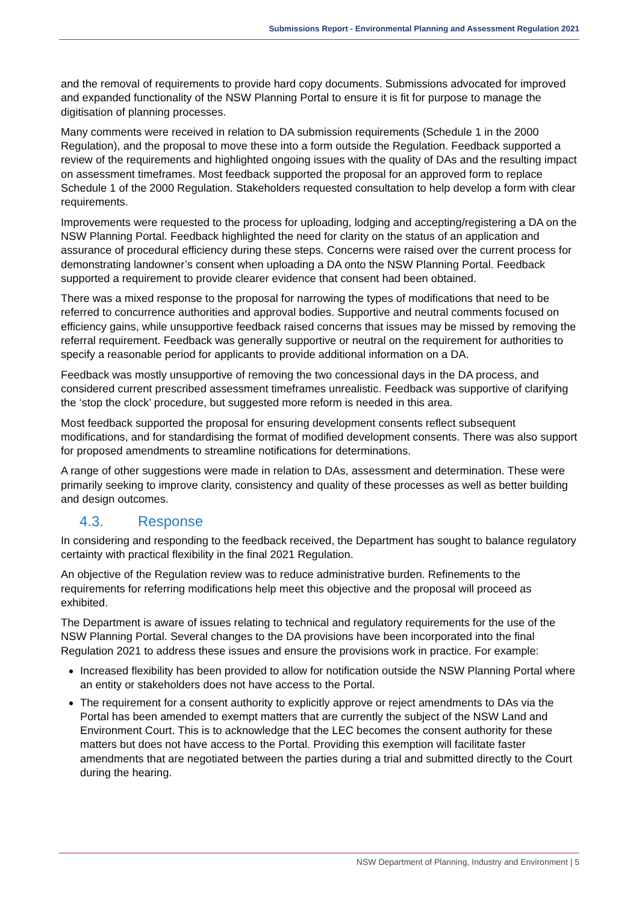Submissions Report - Environmental Planning and Assessment Regulation 2021
and the removal of requirements to provide hard copy documents. Submissions advocated for improved and expanded functionality of the NSW Planning Portal to ensure it is fit for purpose to manage the digitisation of planning processes.
Many comments were received in relation to DA submission requirements (Schedule 1 in the 2000 Regulation), and the proposal to move these into a form outside the Regulation. Feedback supported a review of the requirements and highlighted ongoing issues with the quality of DAs and the resulting impact on assessment timeframes. Most feedback supported the proposal for an approved form to replace Schedule 1 of the 2000 Regulation. Stakeholders requested consultation to help develop a form with clear requirements.
Improvements were requested to the process for uploading, lodging and accepting/registering a DA on the NSW Planning Portal. Feedback highlighted the need for clarity on the status of an application and assurance of procedural efficiency during these steps. Concerns were raised over the current process for demonstrating landowner’s consent when uploading a DA onto the NSW Planning Portal. Feedback supported a requirement to provide clearer evidence that consent had been obtained.
There was a mixed response to the proposal for narrowing the types of modifications that need to be referred to concurrence authorities and approval bodies. Supportive and neutral comments focused on efficiency gains, while unsupportive feedback raised concerns that issues may be missed by removing the referral requirement. Feedback was generally supportive or neutral on the requirement for authorities to specify a reasonable period for applicants to provide additional information on a DA.
Feedback was mostly unsupportive of removing the two concessional days in the DA process, and considered current prescribed assessment timeframes unrealistic. Feedback was supportive of clarifying the ‘stop the clock’ procedure, but suggested more reform is needed in this area.
Most feedback supported the proposal for ensuring development consents reflect subsequent modifications, and for standardising the format of modified development consents. There was also support for proposed amendments to streamline notifications for determinations.
A range of other suggestions were made in relation to DAs, assessment and determination. These were primarily seeking to improve clarity, consistency and quality of these processes as well as better building and design outcomes.
4.3. Response
In considering and responding to the feedback received, the Department has sought to balance regulatory certainty with practical flexibility in the final 2021 Regulation.
An objective of the Regulation review was to reduce administrative burden. Refinements to the requirements for referring modifications help meet this objective and the proposal will proceed as exhibited.
The Department is aware of issues relating to technical and regulatory requirements for the use of the NSW Planning Portal. Several changes to the DA provisions have been incorporated into the final Regulation 2021 to address these issues and ensure the provisions work in practice. For example:
Increased flexibility has been provided to allow for notification outside the NSW Planning Portal where an entity or stakeholders does not have access to the Portal.
The requirement for a consent authority to explicitly approve or reject amendments to DAs via the Portal has been amended to exempt matters that are currently the subject of the NSW Land and Environment Court. This is to acknowledge that the LEC becomes the consent authority for these matters but does not have access to the Portal. Providing this exemption will facilitate faster amendments that are negotiated between the parties during a trial and submitted directly to the Court during the hearing.
NSW Department of Planning, Industry and Environment | 5